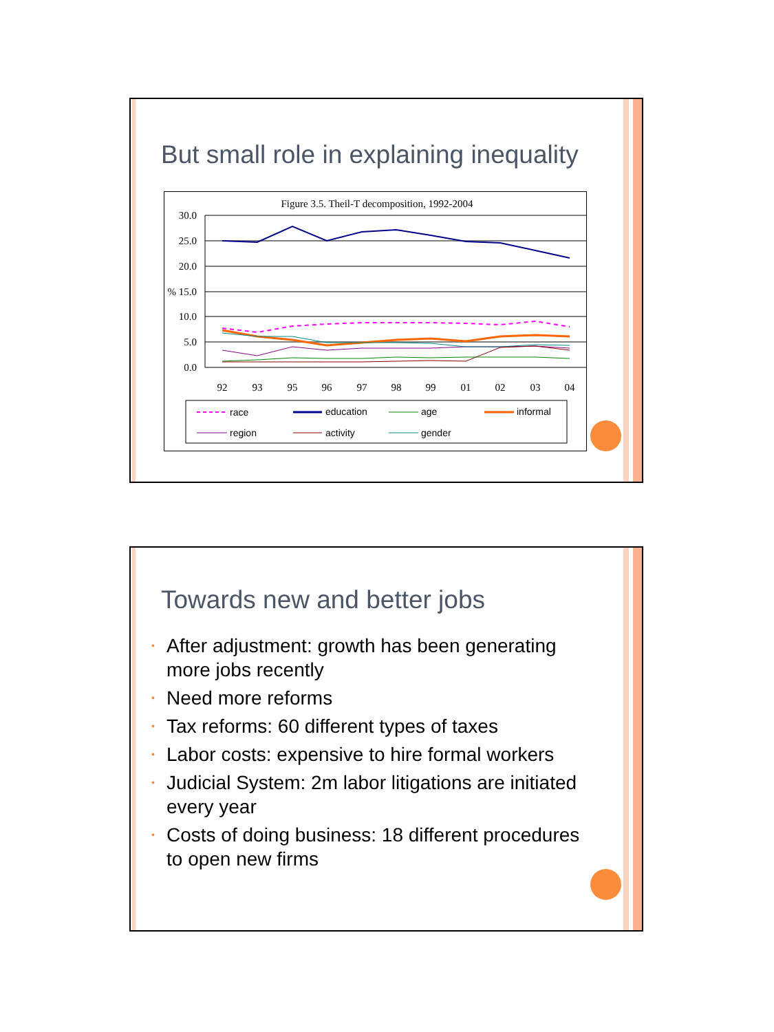But small role in explaining inequality
Figure 3.5. Theil-T decomposition, 1992-2004
30.0
25.0
20.0
% 15.0
10.0
5.0
0.0
92
93
95
96
97
98
99
01
02
03
04
race
education
age
informal
region
activity
gender
Towards new and better jobs
• After adjustment: growth has been generating more jobs recently
• Need more reforms
• Tax reforms: 60 different types of taxes
• Labor costs: expensive to hire formal workers
• Judicial System: 2m labor litigations are initiated every year
• Costs of doing business: 18 different procedures to open new firms